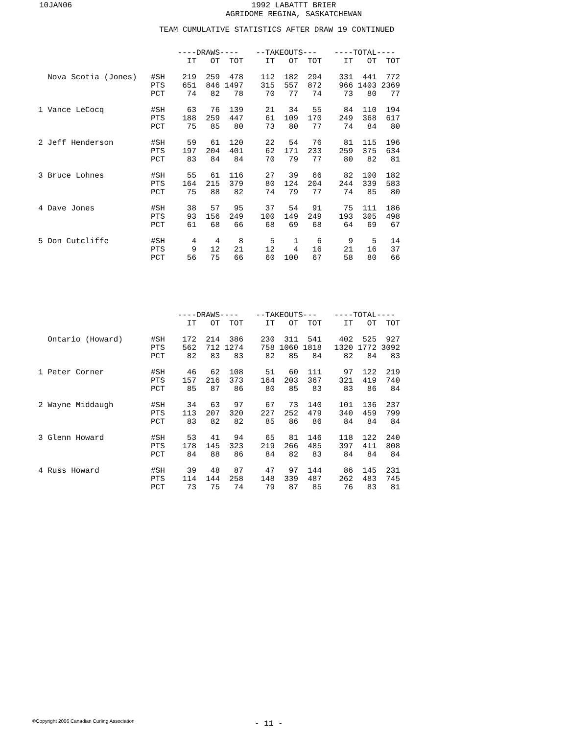10JAN06 1992 LABATTT BRIER
AGRIDOME REGINA, SASKATCHEWAN
TEAM CUMULATIVE STATISTICS AFTER DRAW 19 CONTINUED
| | | ----DRAWS---- | | | | --TAKEOUTS--- | | | | ----TOTAL---- | | |
| --- | --- | --- | --- | --- | --- | --- | --- | --- | --- | --- | --- | --- |
| | | IT | OT | TOT | | IT | OT | TOT | | IT | OT | TOT |
| Nova Scotia (Jones) | #SH | 219 | 259 | 478 | | 112 | 182 | 294 | | 331 | 441 | 772 |
| | PTS | 651 | 846 | 1497 | | 315 | 557 | 872 | | 966 | 1403 | 2369 |
| | PCT | 74 | 82 | 78 | | 70 | 77 | 74 | | 73 | 80 | 77 |
| 1 Vance LeCocq | #SH | 63 | 76 | 139 | | 21 | 34 | 55 | | 84 | 110 | 194 |
| | PTS | 188 | 259 | 447 | | 61 | 109 | 170 | | 249 | 368 | 617 |
| | PCT | 75 | 85 | 80 | | 73 | 80 | 77 | | 74 | 84 | 80 |
| 2 Jeff Henderson | #SH | 59 | 61 | 120 | | 22 | 54 | 76 | | 81 | 115 | 196 |
| | PTS | 197 | 204 | 401 | | 62 | 171 | 233 | | 259 | 375 | 634 |
| | PCT | 83 | 84 | 84 | | 70 | 79 | 77 | | 80 | 82 | 81 |
| 3 Bruce Lohnes | #SH | 55 | 61 | 116 | | 27 | 39 | 66 | | 82 | 100 | 182 |
| | PTS | 164 | 215 | 379 | | 80 | 124 | 204 | | 244 | 339 | 583 |
| | PCT | 75 | 88 | 82 | | 74 | 79 | 77 | | 74 | 85 | 80 |
| 4 Dave Jones | #SH | 38 | 57 | 95 | | 37 | 54 | 91 | | 75 | 111 | 186 |
| | PTS | 93 | 156 | 249 | | 100 | 149 | 249 | | 193 | 305 | 498 |
| | PCT | 61 | 68 | 66 | | 68 | 69 | 68 | | 64 | 69 | 67 |
| 5 Don Cutcliffe | #SH | 4 | 4 | 8 | | 5 | 1 | 6 | | 9 | 5 | 14 |
| | PTS | 9 | 12 | 21 | | 12 | 4 | 16 | | 21 | 16 | 37 |
| | PCT | 56 | 75 | 66 | | 60 | 100 | 67 | | 58 | 80 | 66 |
| | | ----DRAWS---- | | | | --TAKEOUTS--- | | | | ----TOTAL---- | | |
| --- | --- | --- | --- | --- | --- | --- | --- | --- | --- | --- | --- | --- |
| | | IT | OT | TOT | | IT | OT | TOT | | IT | OT | TOT |
| Ontario (Howard) | #SH | 172 | 214 | 386 | | 230 | 311 | 541 | | 402 | 525 | 927 |
| | PTS | 562 | 712 | 1274 | | 758 | 1060 | 1818 | | 1320 | 1772 | 3092 |
| | PCT | 82 | 83 | 83 | | 82 | 85 | 84 | | 82 | 84 | 83 |
| 1 Peter Corner | #SH | 46 | 62 | 108 | | 51 | 60 | 111 | | 97 | 122 | 219 |
| | PTS | 157 | 216 | 373 | | 164 | 203 | 367 | | 321 | 419 | 740 |
| | PCT | 85 | 87 | 86 | | 80 | 85 | 83 | | 83 | 86 | 84 |
| 2 Wayne Middaugh | #SH | 34 | 63 | 97 | | 67 | 73 | 140 | | 101 | 136 | 237 |
| | PTS | 113 | 207 | 320 | | 227 | 252 | 479 | | 340 | 459 | 799 |
| | PCT | 83 | 82 | 82 | | 85 | 86 | 86 | | 84 | 84 | 84 |
| 3 Glenn Howard | #SH | 53 | 41 | 94 | | 65 | 81 | 146 | | 118 | 122 | 240 |
| | PTS | 178 | 145 | 323 | | 219 | 266 | 485 | | 397 | 411 | 808 |
| | PCT | 84 | 88 | 86 | | 84 | 82 | 83 | | 84 | 84 | 84 |
| 4 Russ Howard | #SH | 39 | 48 | 87 | | 47 | 97 | 144 | | 86 | 145 | 231 |
| | PTS | 114 | 144 | 258 | | 148 | 339 | 487 | | 262 | 483 | 745 |
| | PCT | 73 | 75 | 74 | | 79 | 87 | 85 | | 76 | 83 | 81 |
©Copyright 2006 Canadian Curling Association
- 11 -